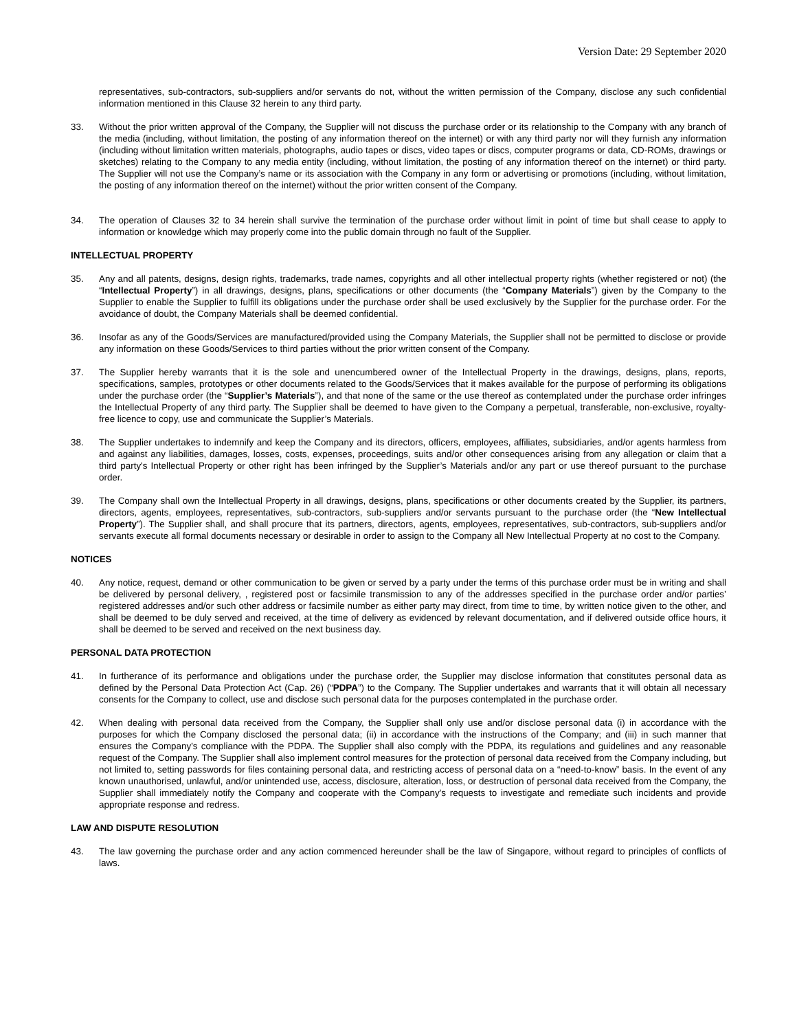Version Date: 29 September 2020
representatives, sub-contractors, sub-suppliers and/or servants do not, without the written permission of the Company, disclose any such confidential information mentioned in this Clause 32 herein to any third party.
33. Without the prior written approval of the Company, the Supplier will not discuss the purchase order or its relationship to the Company with any branch of the media (including, without limitation, the posting of any information thereof on the internet) or with any third party nor will they furnish any information (including without limitation written materials, photographs, audio tapes or discs, video tapes or discs, computer programs or data, CD-ROMs, drawings or sketches) relating to the Company to any media entity (including, without limitation, the posting of any information thereof on the internet) or third party. The Supplier will not use the Company’s name or its association with the Company in any form or advertising or promotions (including, without limitation, the posting of any information thereof on the internet) without the prior written consent of the Company.
34. The operation of Clauses 32 to 34 herein shall survive the termination of the purchase order without limit in point of time but shall cease to apply to information or knowledge which may properly come into the public domain through no fault of the Supplier.
INTELLECTUAL PROPERTY
35. Any and all patents, designs, design rights, trademarks, trade names, copyrights and all other intellectual property rights (whether registered or not) (the “Intellectual Property”) in all drawings, designs, plans, specifications or other documents (the “Company Materials”) given by the Company to the Supplier to enable the Supplier to fulfill its obligations under the purchase order shall be used exclusively by the Supplier for the purchase order. For the avoidance of doubt, the Company Materials shall be deemed confidential.
36. Insofar as any of the Goods/Services are manufactured/provided using the Company Materials, the Supplier shall not be permitted to disclose or provide any information on these Goods/Services to third parties without the prior written consent of the Company.
37. The Supplier hereby warrants that it is the sole and unencumbered owner of the Intellectual Property in the drawings, designs, plans, reports, specifications, samples, prototypes or other documents related to the Goods/Services that it makes available for the purpose of performing its obligations under the purchase order (the “Supplier’s Materials”), and that none of the same or the use thereof as contemplated under the purchase order infringes the Intellectual Property of any third party. The Supplier shall be deemed to have given to the Company a perpetual, transferable, non-exclusive, royalty-free licence to copy, use and communicate the Supplier’s Materials.
38. The Supplier undertakes to indemnify and keep the Company and its directors, officers, employees, affiliates, subsidiaries, and/or agents harmless from and against any liabilities, damages, losses, costs, expenses, proceedings, suits and/or other consequences arising from any allegation or claim that a third party's Intellectual Property or other right has been infringed by the Supplier’s Materials and/or any part or use thereof pursuant to the purchase order.
39. The Company shall own the Intellectual Property in all drawings, designs, plans, specifications or other documents created by the Supplier, its partners, directors, agents, employees, representatives, sub-contractors, sub-suppliers and/or servants pursuant to the purchase order (the “New Intellectual Property”). The Supplier shall, and shall procure that its partners, directors, agents, employees, representatives, sub-contractors, sub-suppliers and/or servants execute all formal documents necessary or desirable in order to assign to the Company all New Intellectual Property at no cost to the Company.
NOTICES
40. Any notice, request, demand or other communication to be given or served by a party under the terms of this purchase order must be in writing and shall be delivered by personal delivery, , registered post or facsimile transmission to any of the addresses specified in the purchase order and/or parties’ registered addresses and/or such other address or facsimile number as either party may direct, from time to time, by written notice given to the other, and shall be deemed to be duly served and received, at the time of delivery as evidenced by relevant documentation, and if delivered outside office hours, it shall be deemed to be served and received on the next business day.
PERSONAL DATA PROTECTION
41. In furtherance of its performance and obligations under the purchase order, the Supplier may disclose information that constitutes personal data as defined by the Personal Data Protection Act (Cap. 26) (“PDPA”) to the Company. The Supplier undertakes and warrants that it will obtain all necessary consents for the Company to collect, use and disclose such personal data for the purposes contemplated in the purchase order.
42. When dealing with personal data received from the Company, the Supplier shall only use and/or disclose personal data (i) in accordance with the purposes for which the Company disclosed the personal data; (ii) in accordance with the instructions of the Company; and (iii) in such manner that ensures the Company’s compliance with the PDPA. The Supplier shall also comply with the PDPA, its regulations and guidelines and any reasonable request of the Company. The Supplier shall also implement control measures for the protection of personal data received from the Company including, but not limited to, setting passwords for files containing personal data, and restricting access of personal data on a “need-to-know” basis. In the event of any known unauthorised, unlawful, and/or unintended use, access, disclosure, alteration, loss, or destruction of personal data received from the Company, the Supplier shall immediately notify the Company and cooperate with the Company’s requests to investigate and remediate such incidents and provide appropriate response and redress.
LAW AND DISPUTE RESOLUTION
43. The law governing the purchase order and any action commenced hereunder shall be the law of Singapore, without regard to principles of conflicts of laws.